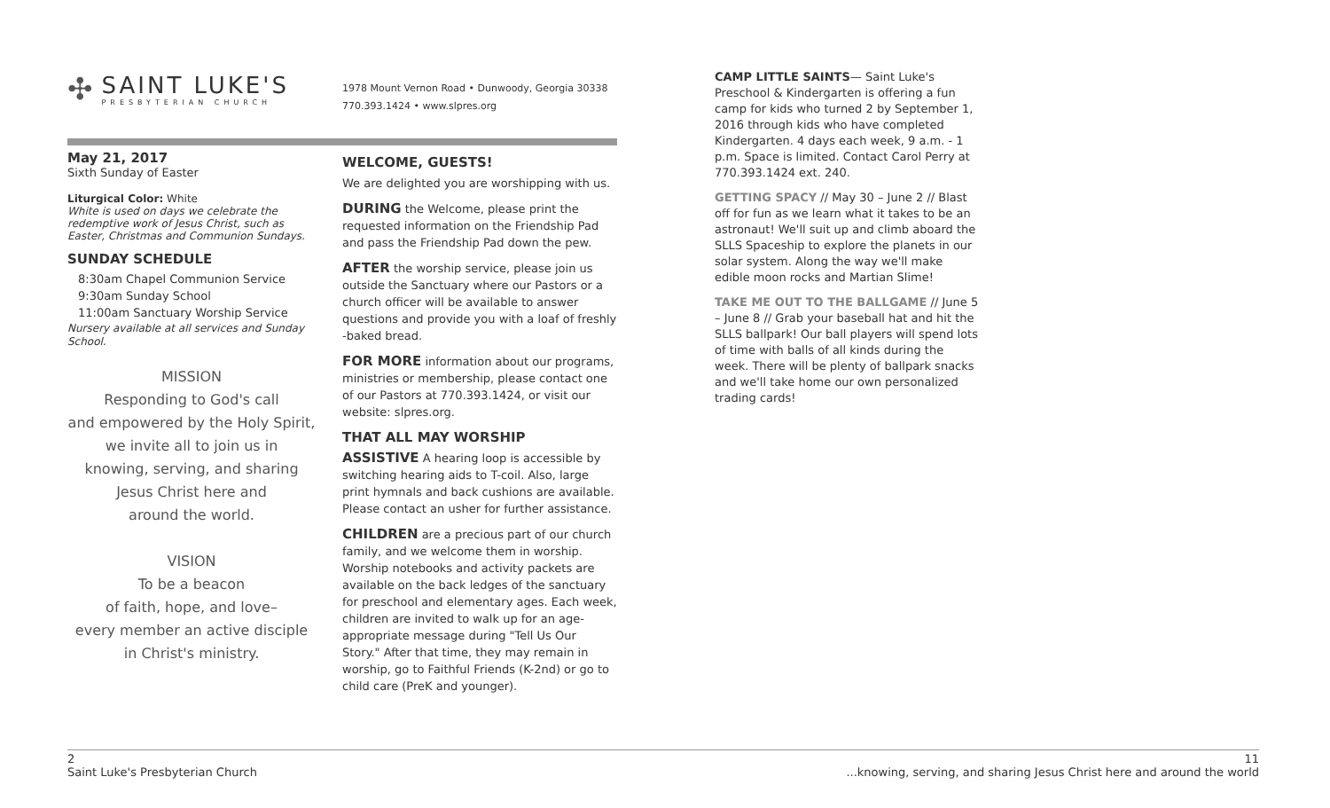✣
SAINT LUKE'S
PRESBYTERIAN CHURCH
May 21, 2017
Sixth Sunday of Easter
Liturgical Color: White
White is used on days we celebrate the redemptive work of Jesus Christ, such as Easter, Christmas and Communion Sundays.
SUNDAY SCHEDULE
8:30am Chapel Communion Service
9:30am Sunday School
11:00am Sanctuary Worship Service
Nursery available at all services and Sunday School.
MISSION
Responding to God's call
and empowered by the Holy Spirit,
we invite all to join us in
knowing, serving, and sharing
Jesus Christ here and
around the world.
VISION
To be a beacon
of faith, hope, and love–
every member an active disciple
in Christ's ministry.
1978 Mount Vernon Road • Dunwoody, Georgia 30338
770.393.1424 • www.slpres.org
WELCOME, GUESTS!
We are delighted you are worshipping with us.
DURING the Welcome, please print the requested information on the Friendship Pad and pass the Friendship Pad down the pew.
AFTER the worship service, please join us outside the Sanctuary where our Pastors or a church officer will be available to answer questions and provide you with a loaf of freshly -baked bread.
FOR MORE information about our programs, ministries or membership, please contact one of our Pastors at 770.393.1424, or visit our website: slpres.org.
THAT ALL MAY WORSHIP
ASSISTIVE A hearing loop is accessible by switching hearing aids to T-coil. Also, large print hymnals and back cushions are available. Please contact an usher for further assistance.
CHILDREN are a precious part of our church family, and we welcome them in worship. Worship notebooks and activity packets are available on the back ledges of the sanctuary for preschool and elementary ages. Each week, children are invited to walk up for an age-appropriate message during "Tell Us Our Story." After that time, they may remain in worship, go to Faithful Friends (K-2nd) or go to child care (PreK and younger).
CAMP LITTLE SAINTS— Saint Luke's Preschool & Kindergarten is offering a fun camp for kids who turned 2 by September 1, 2016 through kids who have completed Kindergarten. 4 days each week, 9 a.m. - 1 p.m. Space is limited. Contact Carol Perry at 770.393.1424 ext. 240.
GETTING SPACY // May 30 – June 2 // Blast off for fun as we learn what it takes to be an astronaut! We'll suit up and climb aboard the SLLS Spaceship to explore the planets in our solar system. Along the way we'll make edible moon rocks and Martian Slime!
TAKE ME OUT TO THE BALLGAME // June 5 – June 8 // Grab your baseball hat and hit the SLLS ballpark! Our ball players will spend lots of time with balls of all kinds during the week. There will be plenty of ballpark snacks and we'll take home our own personalized trading cards!
2
Saint Luke's Presbyterian Church
11
...knowing, serving, and sharing Jesus Christ here and around the world